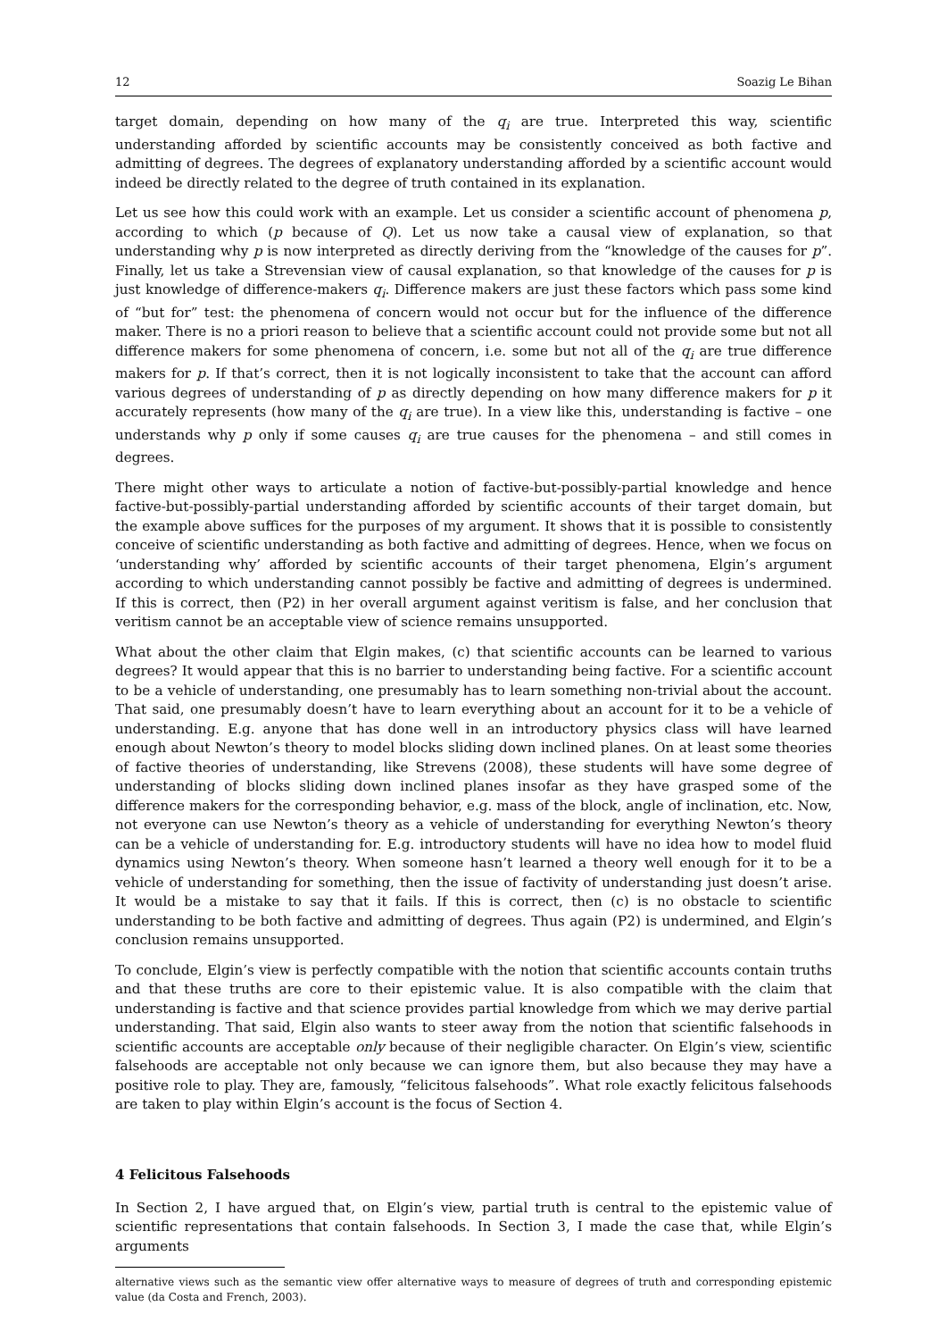12 Soazig Le Bihan
target domain, depending on how many of the q<sub>i</sub> are true. Interpreted this way, scientific understanding afforded by scientific accounts may be consistently conceived as both factive and admitting of degrees. The degrees of explanatory understanding afforded by a scientific account would indeed be directly related to the degree of truth contained in its explanation.
Let us see how this could work with an example. Let us consider a scientific account of phenomena p, according to which (p because of Q). Let us now take a causal view of explanation, so that understanding why p is now interpreted as directly deriving from the “knowledge of the causes for p”. Finally, let us take a Strevensian view of causal explanation, so that knowledge of the causes for p is just knowledge of difference-makers q<sub>i</sub>. Difference makers are just these factors which pass some kind of “but for” test: the phenomena of concern would not occur but for the influence of the difference maker. There is no a priori reason to believe that a scientific account could not provide some but not all difference makers for some phenomena of concern, i.e. some but not all of the q<sub>i</sub> are true difference makers for p. If that’s correct, then it is not logically inconsistent to take that the account can afford various degrees of understanding of p as directly depending on how many difference makers for p it accurately represents (how many of the q<sub>i</sub> are true). In a view like this, understanding is factive – one understands why p only if some causes q<sub>i</sub> are true causes for the phenomena – and still comes in degrees.
There might other ways to articulate a notion of factive-but-possibly-partial knowledge and hence factive-but-possibly-partial understanding afforded by scientific accounts of their target domain, but the example above suffices for the purposes of my argument. It shows that it is possible to consistently conceive of scientific understanding as both factive and admitting of degrees. Hence, when we focus on ‘understanding why’ afforded by scientific accounts of their target phenomena, Elgin’s argument according to which understanding cannot possibly be factive and admitting of degrees is undermined. If this is correct, then (P2) in her overall argument against veritism is false, and her conclusion that veritism cannot be an acceptable view of science remains unsupported.
What about the other claim that Elgin makes, (c) that scientific accounts can be learned to various degrees? It would appear that this is no barrier to understanding being factive. For a scientific account to be a vehicle of understanding, one presumably has to learn something non-trivial about the account. That said, one presumably doesn’t have to learn everything about an account for it to be a vehicle of understanding. E.g. anyone that has done well in an introductory physics class will have learned enough about Newton’s theory to model blocks sliding down inclined planes. On at least some theories of factive theories of understanding, like Strevens (2008), these students will have some degree of understanding of blocks sliding down inclined planes insofar as they have grasped some of the difference makers for the corresponding behavior, e.g. mass of the block, angle of inclination, etc. Now, not everyone can use Newton’s theory as a vehicle of understanding for everything Newton’s theory can be a vehicle of understanding for. E.g. introductory students will have no idea how to model fluid dynamics using Newton’s theory. When someone hasn’t learned a theory well enough for it to be a vehicle of understanding for something, then the issue of factivity of understanding just doesn’t arise. It would be a mistake to say that it fails. If this is correct, then (c) is no obstacle to scientific understanding to be both factive and admitting of degrees. Thus again (P2) is undermined, and Elgin’s conclusion remains unsupported.
To conclude, Elgin’s view is perfectly compatible with the notion that scientific accounts contain truths and that these truths are core to their epistemic value. It is also compatible with the claim that understanding is factive and that science provides partial knowledge from which we may derive partial understanding. That said, Elgin also wants to steer away from the notion that scientific falsehoods in scientific accounts are acceptable only because of their negligible character. On Elgin’s view, scientific falsehoods are acceptable not only because we can ignore them, but also because they may have a positive role to play. They are, famously, “felicitous falsehoods”. What role exactly felicitous falsehoods are taken to play within Elgin’s account is the focus of Section 4.
4 Felicitous Falsehoods
In Section 2, I have argued that, on Elgin’s view, partial truth is central to the epistemic value of scientific representations that contain falsehoods. In Section 3, I made the case that, while Elgin’s arguments
alternative views such as the semantic view offer alternative ways to measure of degrees of truth and corresponding epistemic value (da Costa and French, 2003).